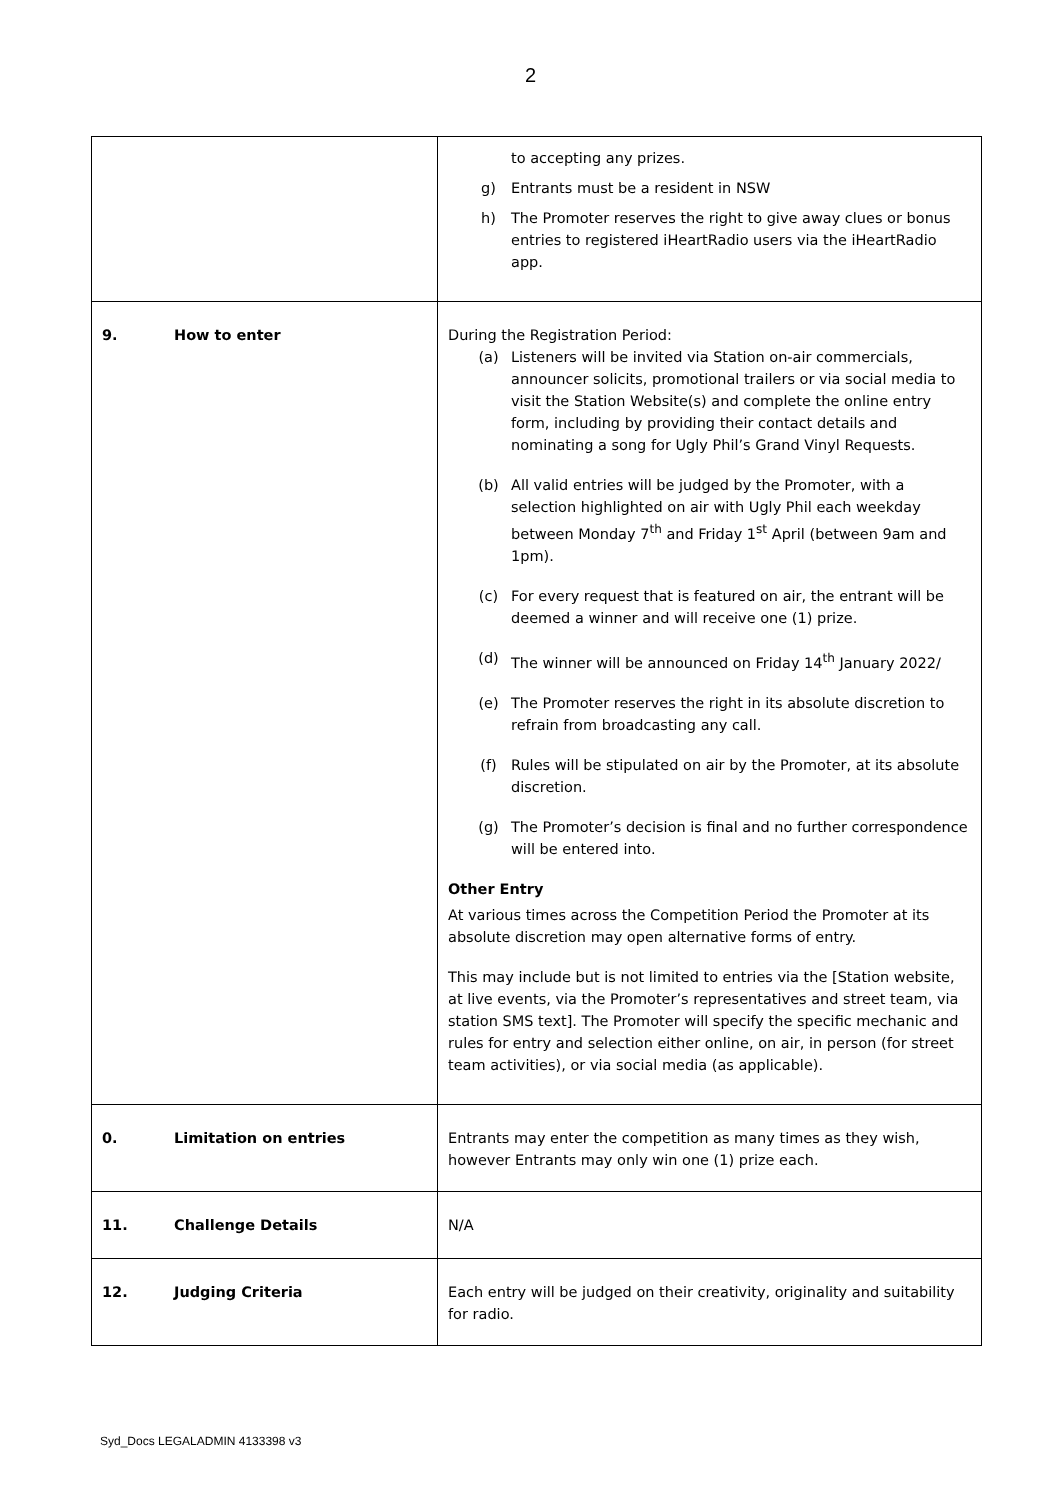2
| | to accepting any prizes. g) Entrants must be a resident in NSW h) The Promoter reserves the right to give away clues or bonus entries to registered iHeartRadio users via the iHeartRadio app. |
| 9. How to enter | During the Registration Period: (a) Listeners will be invited via Station on-air commercials, announcer solicits, promotional trailers or via social media to visit the Station Website(s) and complete the online entry form, including by providing their contact details and nominating a song for Ugly Phil’s Grand Vinyl Requests. (b) All valid entries will be judged by the Promoter, with a selection highlighted on air with Ugly Phil each weekday between Monday 7<sup>th</sup> and Friday 1<sup>st</sup> April (between 9am and 1pm). (c) For every request that is featured on air, the entrant will be deemed a winner and will receive one (1) prize. (d) The winner will be announced on Friday 14<sup>th</sup> January 2022/ (e) The Promoter reserves the right in its absolute discretion to refrain from broadcasting any call. (f) Rules will be stipulated on air by the Promoter, at its absolute discretion. (g) The Promoter’s decision is final and no further correspondence will be entered into. Other Entry At various times across the Competition Period the Promoter at its absolute discretion may open alternative forms of entry. This may include but is not limited to entries via the [Station website, at live events, via the Promoter’s representatives and street team, via station SMS text]. The Promoter will specify the specific mechanic and rules for entry and selection either online, on air, in person (for street team activities), or via social media (as applicable). |
| 0. Limitation on entries | Entrants may enter the competition as many times as they wish, however Entrants may only win one (1) prize each. |
| 11. Challenge Details | N/A |
| 12. Judging Criteria | Each entry will be judged on their creativity, originality and suitability for radio. |
Syd_Docs LEGALADMIN 4133398 v3